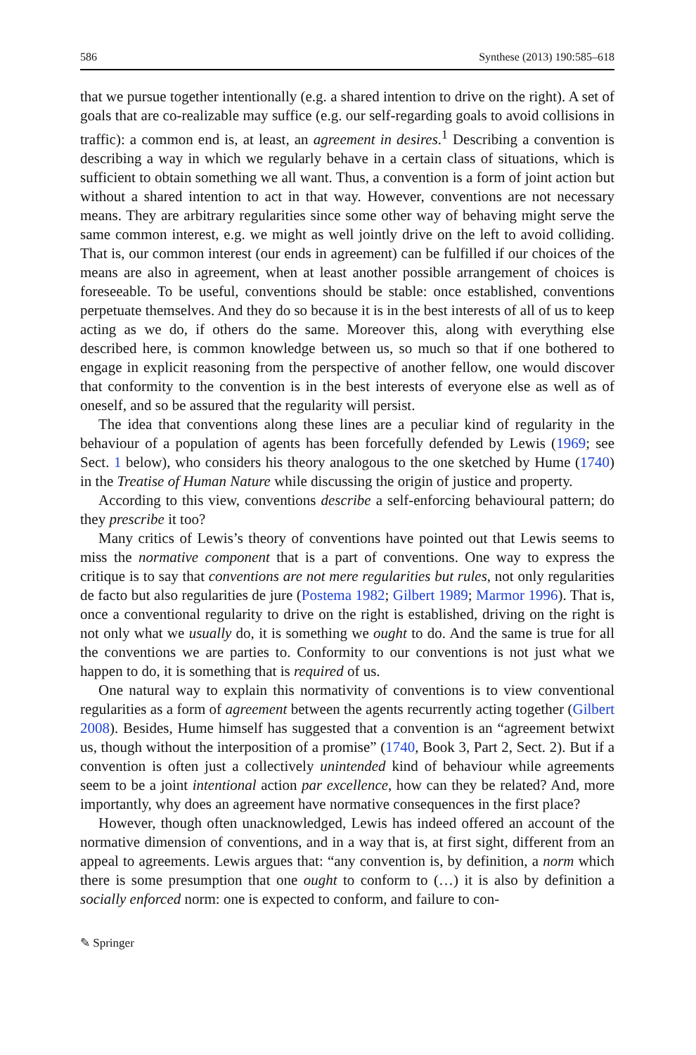586 Synthese (2013) 190:585–618
that we pursue together intentionally (e.g. a shared intention to drive on the right). A set of goals that are co-realizable may suffice (e.g. our self-regarding goals to avoid collisions in traffic): a common end is, at least, an agreement in desires.<sup>1</sup> Describing a convention is describing a way in which we regularly behave in a certain class of situations, which is sufficient to obtain something we all want. Thus, a convention is a form of joint action but without a shared intention to act in that way. However, conventions are not necessary means. They are arbitrary regularities since some other way of behaving might serve the same common interest, e.g. we might as well jointly drive on the left to avoid colliding. That is, our common interest (our ends in agreement) can be fulfilled if our choices of the means are also in agreement, when at least another possible arrangement of choices is foreseeable. To be useful, conventions should be stable: once established, conventions perpetuate themselves. And they do so because it is in the best interests of all of us to keep acting as we do, if others do the same. Moreover this, along with everything else described here, is common knowledge between us, so much so that if one bothered to engage in explicit reasoning from the perspective of another fellow, one would discover that conformity to the convention is in the best interests of everyone else as well as of oneself, and so be assured that the regularity will persist.
The idea that conventions along these lines are a peculiar kind of regularity in the behaviour of a population of agents has been forcefully defended by Lewis (1969; see Sect. 1 below), who considers his theory analogous to the one sketched by Hume (1740) in the Treatise of Human Nature while discussing the origin of justice and property.
According to this view, conventions describe a self-enforcing behavioural pattern; do they prescribe it too?
Many critics of Lewis’s theory of conventions have pointed out that Lewis seems to miss the normative component that is a part of conventions. One way to express the critique is to say that conventions are not mere regularities but rules, not only regularities de facto but also regularities de jure (Postema 1982; Gilbert 1989; Marmor 1996). That is, once a conventional regularity to drive on the right is established, driving on the right is not only what we usually do, it is something we ought to do. And the same is true for all the conventions we are parties to. Conformity to our conventions is not just what we happen to do, it is something that is required of us.
One natural way to explain this normativity of conventions is to view conventional regularities as a form of agreement between the agents recurrently acting together (Gilbert 2008). Besides, Hume himself has suggested that a convention is an “agreement betwixt us, though without the interposition of a promise” (1740, Book 3, Part 2, Sect. 2). But if a convention is often just a collectively unintended kind of behaviour while agreements seem to be a joint intentional action par excellence, how can they be related? And, more importantly, why does an agreement have normative consequences in the first place?
However, though often unacknowledged, Lewis has indeed offered an account of the normative dimension of conventions, and in a way that is, at first sight, different from an appeal to agreements. Lewis argues that: “any convention is, by definition, a norm which there is some presumption that one ought to conform to (…) it is also by definition a socially enforced norm: one is expected to conform, and failure to con-
✎ Springer